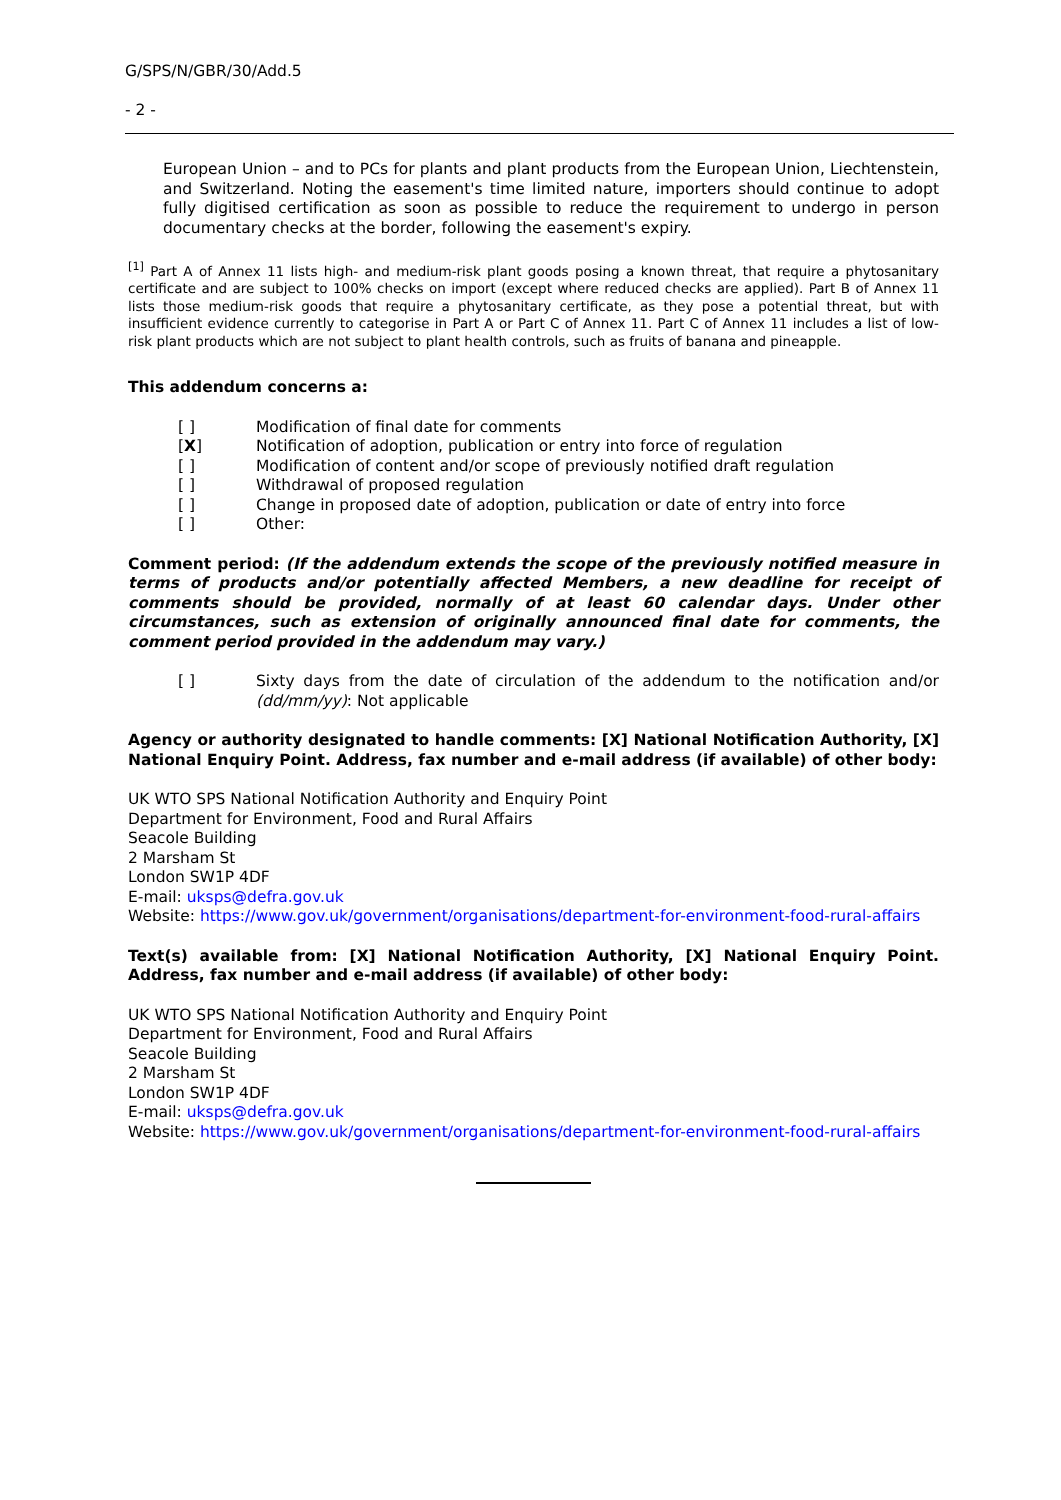G/SPS/N/GBR/30/Add.5
- 2 -
European Union – and to PCs for plants and plant products from the European Union, Liechtenstein, and Switzerland. Noting the easement's time limited nature, importers should continue to adopt fully digitised certification as soon as possible to reduce the requirement to undergo in person documentary checks at the border, following the easement's expiry.
<sup>[1]</sup> Part A of Annex 11 lists high- and medium-risk plant goods posing a known threat, that require a phytosanitary certificate and are subject to 100% checks on import (except where reduced checks are applied). Part B of Annex 11 lists those medium-risk goods that require a phytosanitary certificate, as they pose a potential threat, but with insufficient evidence currently to categorise in Part A or Part C of Annex 11. Part C of Annex 11 includes a list of low-risk plant products which are not subject to plant health controls, such as fruits of banana and pineapple.
This addendum concerns a:
[ ] Modification of final date for comments
[X] Notification of adoption, publication or entry into force of regulation
[ ] Modification of content and/or scope of previously notified draft regulation
[ ] Withdrawal of proposed regulation
[ ] Change in proposed date of adoption, publication or date of entry into force
[ ] Other:
Comment period: (If the addendum extends the scope of the previously notified measure in terms of products and/or potentially affected Members, a new deadline for receipt of comments should be provided, normally of at least 60 calendar days. Under other circumstances, such as extension of originally announced final date for comments, the comment period provided in the addendum may vary.)
[ ] Sixty days from the date of circulation of the addendum to the notification and/or (dd/mm/yy): Not applicable
Agency or authority designated to handle comments: [X] National Notification Authority, [X] National Enquiry Point. Address, fax number and e-mail address (if available) of other body:
UK WTO SPS National Notification Authority and Enquiry Point
Department for Environment, Food and Rural Affairs
Seacole Building
2 Marsham St
London SW1P 4DF
E-mail: uksps@defra.gov.uk
Website: https://www.gov.uk/government/organisations/department-for-environment-food-rural-affairs
Text(s) available from: [X] National Notification Authority, [X] National Enquiry Point. Address, fax number and e-mail address (if available) of other body:
UK WTO SPS National Notification Authority and Enquiry Point
Department for Environment, Food and Rural Affairs
Seacole Building
2 Marsham St
London SW1P 4DF
E-mail: uksps@defra.gov.uk
Website: https://www.gov.uk/government/organisations/department-for-environment-food-rural-affairs